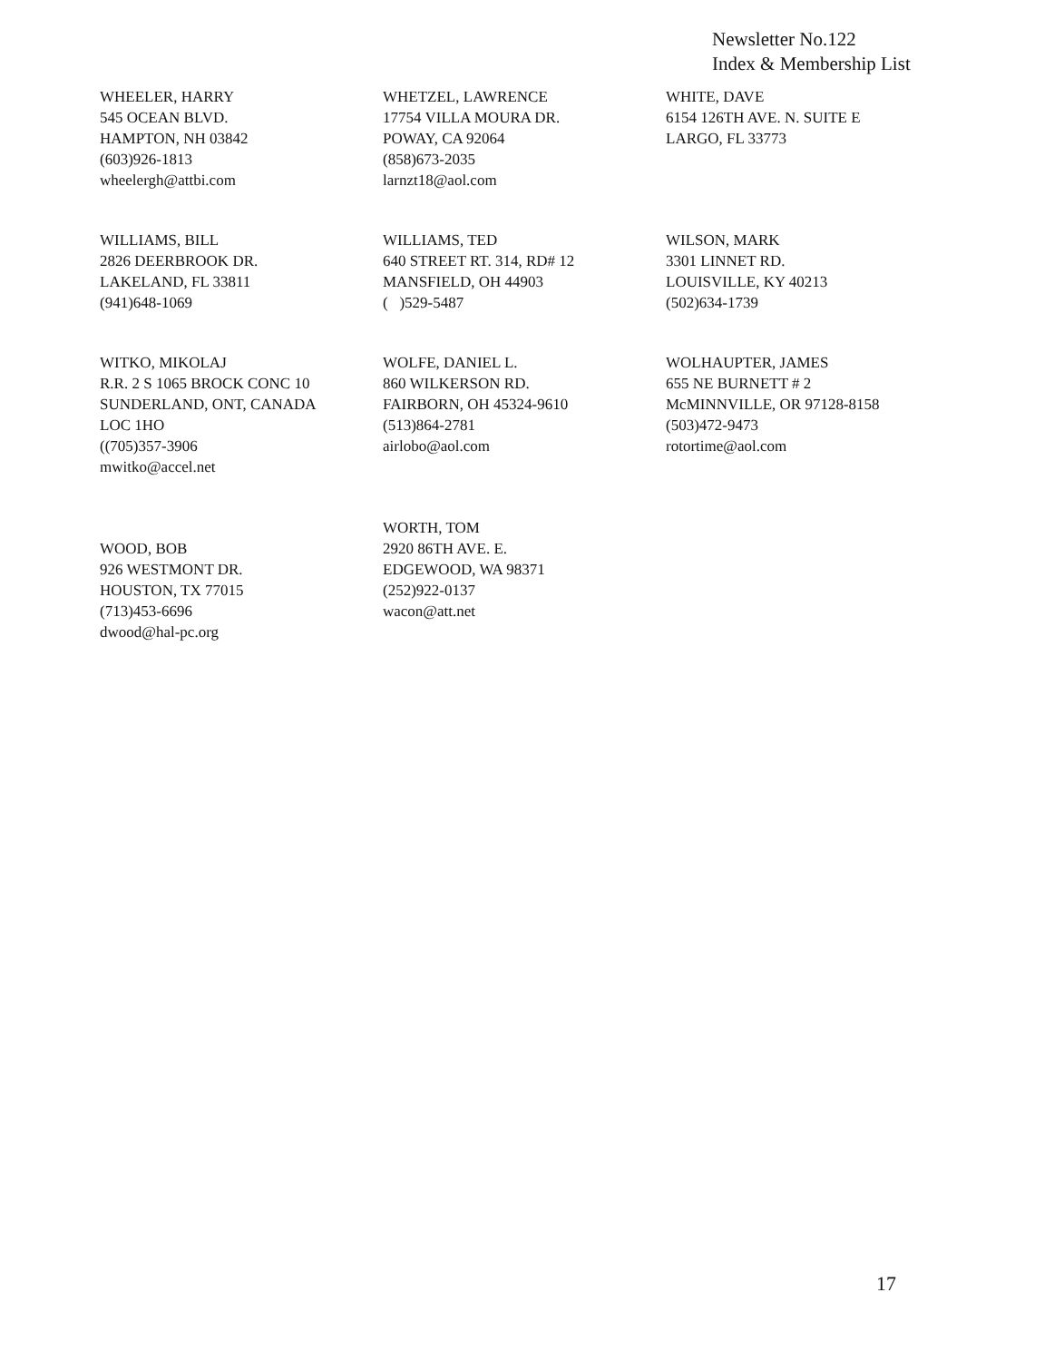Newsletter No.122
Index & Membership List
WHEELER, HARRY
545 OCEAN BLVD.
HAMPTON, NH 03842
(603)926-1813
wheelergh@attbi.com
WHETZEL, LAWRENCE
17754 VILLA MOURA DR.
POWAY, CA 92064
(858)673-2035
larnzt18@aol.com
WHITE, DAVE
6154 126TH AVE. N. SUITE E
LARGO, FL 33773
WILLIAMS, BILL
2826 DEERBROOK DR.
LAKELAND, FL 33811
(941)648-1069
WILLIAMS, TED
640 STREET RT. 314, RD# 12
MANSFIELD, OH 44903
( )529-5487
WILSON, MARK
3301 LINNET RD.
LOUISVILLE, KY 40213
(502)634-1739
WITKO, MIKOLAJ
R.R. 2 S 1065 BROCK CONC 10
SUNDERLAND, ONT, CANADA
LOC 1HO
((705)357-3906
mwitko@accel.net
WOLFE, DANIEL L.
860 WILKERSON RD.
FAIRBORN, OH 45324-9610
(513)864-2781
airlobo@aol.com
WOLHAUPTER, JAMES
655 NE BURNETT # 2
McMINNVILLE, OR 97128-8158
(503)472-9473
rotortime@aol.com
WOOD, BOB
926 WESTMONT DR.
HOUSTON, TX 77015
(713)453-6696
dwood@hal-pc.org
WORTH, TOM
2920 86TH AVE. E.
EDGEWOOD, WA 98371
(252)922-0137
wacon@att.net
17